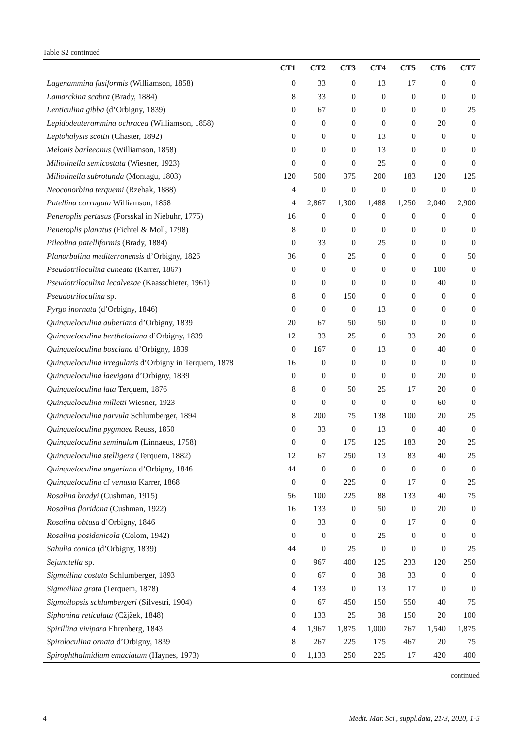Table S2 continued
| | CT1 | CT2 | CT3 | CT4 | CT5 | CT6 | CT7 |
| --- | --- | --- | --- | --- | --- | --- | --- |
| Lagenammina fusiformis (Williamson, 1858) | 0 | 33 | 0 | 13 | 17 | 0 | 0 |
| Lamarckina scabra (Brady, 1884) | 8 | 33 | 0 | 0 | 0 | 0 | 0 |
| Lenticulina gibba (d’Orbigny, 1839) | 0 | 67 | 0 | 0 | 0 | 0 | 25 |
| Lepidodeuterammina ochracea (Williamson, 1858) | 0 | 0 | 0 | 0 | 0 | 20 | 0 |
| Leptohalysis scottii (Chaster, 1892) | 0 | 0 | 0 | 13 | 0 | 0 | 0 |
| Melonis barleeanus (Williamson, 1858) | 0 | 0 | 0 | 13 | 0 | 0 | 0 |
| Miliolinella semicostata (Wiesner, 1923) | 0 | 0 | 0 | 25 | 0 | 0 | 0 |
| Miliolinella subrotunda (Montagu, 1803) | 120 | 500 | 375 | 200 | 183 | 120 | 125 |
| Neoconorbina terquemi (Rzehak, 1888) | 4 | 0 | 0 | 0 | 0 | 0 | 0 |
| Patellina corrugata Williamson, 1858 | 4 | 2,867 | 1,300 | 1,488 | 1,250 | 2,040 | 2,900 |
| Peneroplis pertusus (Forsskal in Niebuhr, 1775) | 16 | 0 | 0 | 0 | 0 | 0 | 0 |
| Peneroplis planatus (Fichtel & Moll, 1798) | 8 | 0 | 0 | 0 | 0 | 0 | 0 |
| Pileolina patelliformis (Brady, 1884) | 0 | 33 | 0 | 25 | 0 | 0 | 0 |
| Planorbulina mediterranensis d’Orbigny, 1826 | 36 | 0 | 25 | 0 | 0 | 0 | 50 |
| Pseudotriloculina cuneata (Karrer, 1867) | 0 | 0 | 0 | 0 | 0 | 100 | 0 |
| Pseudotriloculina lecalvezae (Kaasschieter, 1961) | 0 | 0 | 0 | 0 | 0 | 40 | 0 |
| Pseudotriloculina sp. | 8 | 0 | 150 | 0 | 0 | 0 | 0 |
| Pyrgo inornata (d’Orbigny, 1846) | 0 | 0 | 0 | 13 | 0 | 0 | 0 |
| Quinqueloculina auberiana d’Orbigny, 1839 | 20 | 67 | 50 | 50 | 0 | 0 | 0 |
| Quinqueloculina berthelotiana d’Orbigny, 1839 | 12 | 33 | 25 | 0 | 33 | 20 | 0 |
| Quinqueloculina bosciana d’Orbigny, 1839 | 0 | 167 | 0 | 13 | 0 | 40 | 0 |
| Quinqueloculina irregularis d’Orbigny in Terquem, 1878 | 16 | 0 | 0 | 0 | 0 | 0 | 0 |
| Quinqueloculina laevigata d’Orbigny, 1839 | 0 | 0 | 0 | 0 | 0 | 20 | 0 |
| Quinqueloculina lata Terquem, 1876 | 8 | 0 | 50 | 25 | 17 | 20 | 0 |
| Quinqueloculina milletti Wiesner, 1923 | 0 | 0 | 0 | 0 | 0 | 60 | 0 |
| Quinqueloculina parvula Schlumberger, 1894 | 8 | 200 | 75 | 138 | 100 | 20 | 25 |
| Quinqueloculina pygmaea Reuss, 1850 | 0 | 33 | 0 | 13 | 0 | 40 | 0 |
| Quinqueloculina seminulum (Linnaeus, 1758) | 0 | 0 | 175 | 125 | 183 | 20 | 25 |
| Quinqueloculina stelligera (Terquem, 1882) | 12 | 67 | 250 | 13 | 83 | 40 | 25 |
| Quinqueloculina ungeriana d’Orbigny, 1846 | 44 | 0 | 0 | 0 | 0 | 0 | 0 |
| Quinqueloculina cf venusta Karrer, 1868 | 0 | 0 | 225 | 0 | 17 | 0 | 25 |
| Rosalina bradyi (Cushman, 1915) | 56 | 100 | 225 | 88 | 133 | 40 | 75 |
| Rosalina floridana (Cushman, 1922) | 16 | 133 | 0 | 50 | 0 | 20 | 0 |
| Rosalina obtusa d’Orbigny, 1846 | 0 | 33 | 0 | 0 | 17 | 0 | 0 |
| Rosalina posidonicola (Colom, 1942) | 0 | 0 | 0 | 25 | 0 | 0 | 0 |
| Sahulia conica (d’Orbigny, 1839) | 44 | 0 | 25 | 0 | 0 | 0 | 25 |
| Sejunctella sp. | 0 | 967 | 400 | 125 | 233 | 120 | 250 |
| Sigmoilina costata Schlumberger, 1893 | 0 | 67 | 0 | 38 | 33 | 0 | 0 |
| Sigmoilina grata (Terquem, 1878) | 4 | 133 | 0 | 13 | 17 | 0 | 0 |
| Sigmoilopsis schlumbergeri (Silvestri, 1904) | 0 | 67 | 450 | 150 | 550 | 40 | 75 |
| Siphonina reticulata (Cžjžek, 1848) | 0 | 133 | 25 | 38 | 150 | 20 | 100 |
| Spirillina vivipara Ehrenberg, 1843 | 4 | 1,967 | 1,875 | 1,000 | 767 | 1,540 | 1,875 |
| Spiroloculina ornata d’Orbigny, 1839 | 8 | 267 | 225 | 175 | 467 | 20 | 75 |
| Spirophthalmidium emaciatum (Haynes, 1973) | 0 | 1,133 | 250 | 225 | 17 | 420 | 400 |
continued
4 Medit. Mar. Sci., suppl.data, 21/3, 2020, 1-5